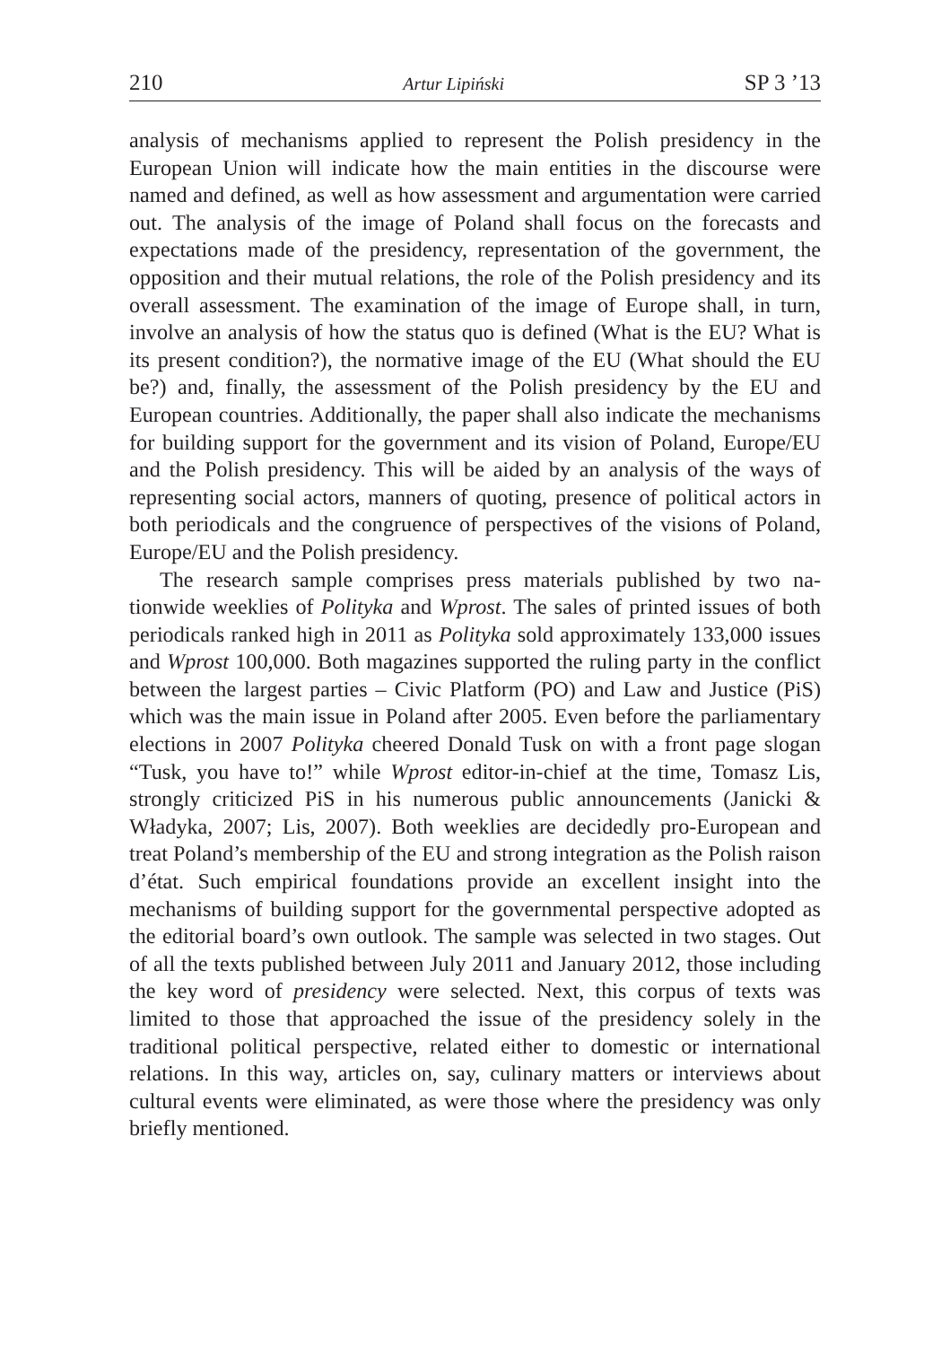210 Artur Lipiński SP 3 ’13
analysis of mechanisms applied to represent the Polish presidency in the European Union will indicate how the main entities in the discourse were named and defined, as well as how assessment and argumentation were carried out. The analysis of the image of Poland shall focus on the fore­casts and expectations made of the presidency, representation of the gov­ernment, the opposition and their mutual relations, the role of the Polish presidency and its overall assessment. The examination of the image of Europe shall, in turn, involve an analysis of how the status quo is defined (What is the EU? What is its present condition?), the normative image of the EU (What should the EU be?) and, finally, the assessment of the Polish presidency by the EU and European countries. Additionally, the paper shall also indicate the mechanisms for building support for the govern­ment and its vision of Poland, Europe/EU and the Polish presidency. This will be aided by an analysis of the ways of representing social actors, man­ners of quoting, presence of political actors in both periodicals and the congruence of perspectives of the visions of Poland, Europe/EU and the Polish presidency.
The research sample comprises press materials published by two na­tionwide weeklies of Polityka and Wprost. The sales of printed issues of both periodicals ranked high in 2011 as Polityka sold approximately 133,000 issues and Wprost 100,000. Both magazines supported the ruling party in the conflict between the largest parties – Civic Platform (PO) and Law and Justice (PiS) which was the main issue in Poland after 2005. Even before the parliamentary elections in 2007 Polityka cheered Donald Tusk on with a front page slogan “Tusk, you have to!” while Wprost edi­tor-in-chief at the time, Tomasz Lis, strongly criticized PiS in his numer­ous public announcements (Janicki & Władyka, 2007; Lis, 2007). Both weeklies are decidedly pro-European and treat Poland’s membership of the EU and strong integration as the Polish raison d’état. Such empirical foundations provide an excellent insight into the mechanisms of building support for the governmental perspective adopted as the editorial board’s own outlook. The sample was selected in two stages. Out of all the texts published between July 2011 and January 2012, those including the key word of presidency were selected. Next, this corpus of texts was limited to those that approached the issue of the presidency solely in the traditional political perspective, related either to domestic or international relations. In this way, articles on, say, culinary matters or interviews about cultural events were eliminated, as were those where the presidency was only briefly mentioned.